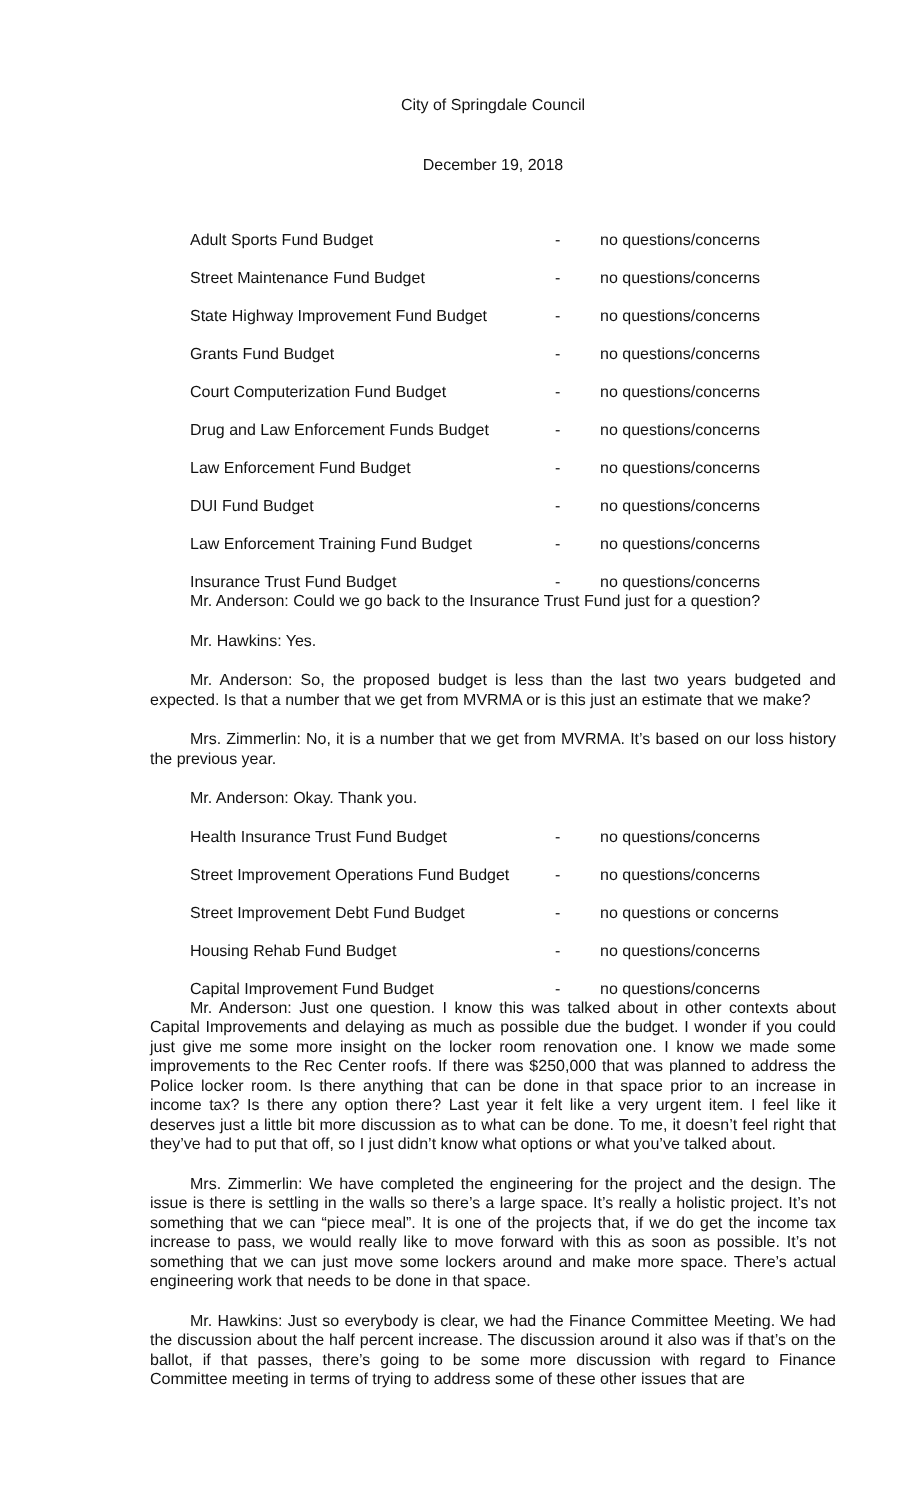City of Springdale Council
December 19, 2018
Adult Sports Fund Budget - no questions/concerns
Street Maintenance Fund Budget - no questions/concerns
State Highway Improvement Fund Budget - no questions/concerns
Grants Fund Budget - no questions/concerns
Court Computerization Fund Budget - no questions/concerns
Drug and Law Enforcement Funds Budget - no questions/concerns
Law Enforcement Fund Budget - no questions/concerns
DUI Fund Budget - no questions/concerns
Law Enforcement Training Fund Budget - no questions/concerns
Insurance Trust Fund Budget - no questions/concerns
Mr. Anderson: Could we go back to the Insurance Trust Fund just for a question?
Mr. Hawkins: Yes.
Mr. Anderson: So, the proposed budget is less than the last two years budgeted and expected. Is that a number that we get from MVRMA or is this just an estimate that we make?
Mrs. Zimmerlin: No, it is a number that we get from MVRMA. It’s based on our loss history the previous year.
Mr. Anderson: Okay. Thank you.
Health Insurance Trust Fund Budget - no questions/concerns
Street Improvement Operations Fund Budget - no questions/concerns
Street Improvement Debt Fund Budget - no questions or concerns
Housing Rehab Fund Budget - no questions/concerns
Capital Improvement Fund Budget - no questions/concerns
Mr. Anderson: Just one question. I know this was talked about in other contexts about Capital Improvements and delaying as much as possible due the budget. I wonder if you could just give me some more insight on the locker room renovation one. I know we made some improvements to the Rec Center roofs. If there was $250,000 that was planned to address the Police locker room. Is there anything that can be done in that space prior to an increase in income tax? Is there any option there? Last year it felt like a very urgent item. I feel like it deserves just a little bit more discussion as to what can be done. To me, it doesn’t feel right that they’ve had to put that off, so I just didn’t know what options or what you’ve talked about.
Mrs. Zimmerlin: We have completed the engineering for the project and the design. The issue is there is settling in the walls so there’s a large space. It’s really a holistic project. It’s not something that we can “piece meal”. It is one of the projects that, if we do get the income tax increase to pass, we would really like to move forward with this as soon as possible. It’s not something that we can just move some lockers around and make more space. There’s actual engineering work that needs to be done in that space.
Mr. Hawkins: Just so everybody is clear, we had the Finance Committee Meeting. We had the discussion about the half percent increase. The discussion around it also was if that’s on the ballot, if that passes, there’s going to be some more discussion with regard to Finance Committee meeting in terms of trying to address some of these other issues that are